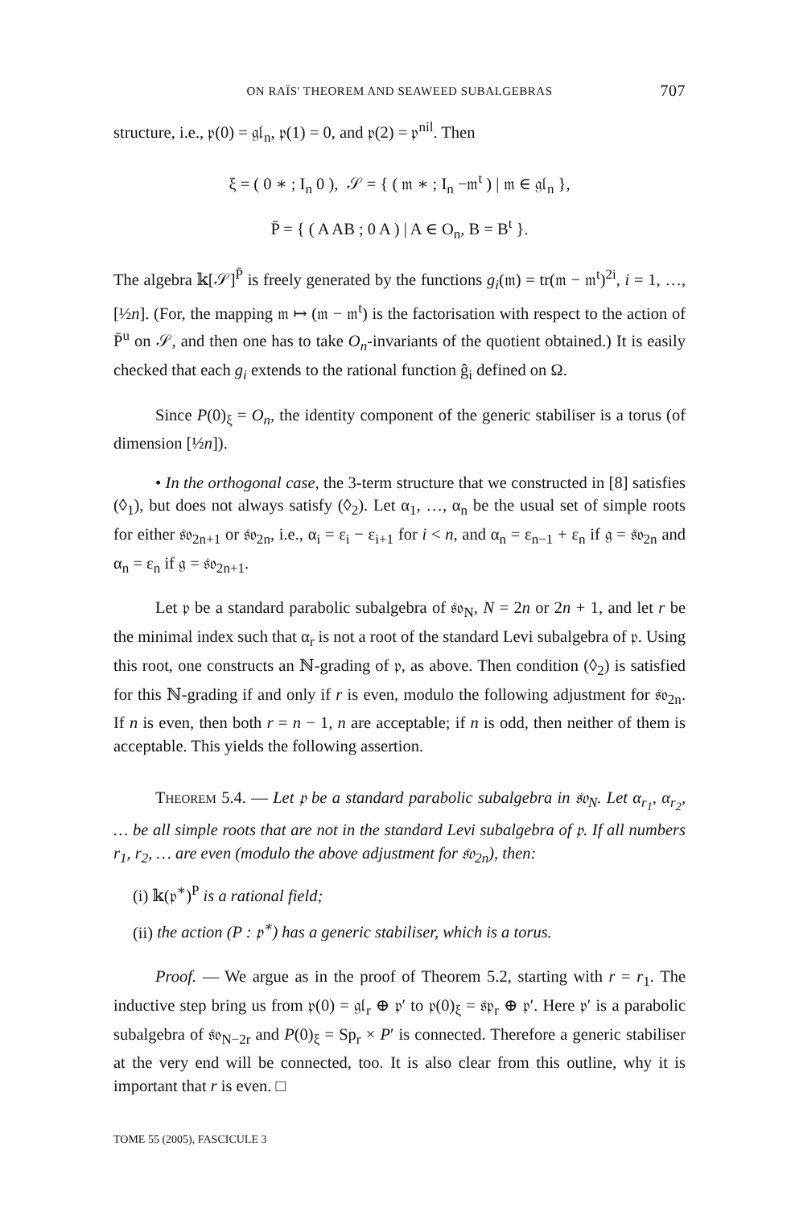ON RAÏS' THEOREM AND SEAWEED SUBALGEBRAS 707
structure, i.e., 𝔭(0) = 𝔤𝔩<sub>n</sub>, 𝔭(1) = 0, and 𝔭(2) = 𝔭<sup>nil</sup>. Then
ξ = ( 0 ∗ ; I<sub>n</sub> 0 ), 𝒮 = { ( 𝔪 ∗ ; I<sub>n</sub> −𝔪<sup>t</sup> ) | 𝔪 ∈ 𝔤𝔩<sub>n</sub> },
P̄ = { ( A AB ; 0 A ) | A ∈ O<sub>n</sub>, B = B<sup>t</sup> }.
The algebra 𝕜[𝒮]<sup>P̄</sup> is freely generated by the functions g<sub>i</sub>(𝔪) = tr(𝔪 − 𝔪<sup>t</sup>)<sup>2i</sup>, i = 1, …, [½n]. (For, the mapping 𝔪 ↦ (𝔪 − 𝔪<sup>t</sup>) is the factorisation with respect to the action of P̄<sup>u</sup> on 𝒮, and then one has to take O<sub>n</sub>-invariants of the quotient obtained.) It is easily checked that each g<sub>i</sub> extends to the rational function ĝ<sub>i</sub> defined on Ω.
Since P(0)<sub>ξ</sub> = O<sub>n</sub>, the identity component of the generic stabiliser is a torus (of dimension [½n]).
• In the orthogonal case, the 3-term structure that we constructed in [8] satisfies (◊<sub>1</sub>), but does not always satisfy (◊<sub>2</sub>). Let α<sub>1</sub>, …, α<sub>n</sub> be the usual set of simple roots for either 𝔰𝔬<sub>2n+1</sub> or 𝔰𝔬<sub>2n</sub>, i.e., α<sub>i</sub> = ε<sub>i</sub> − ε<sub>i+1</sub> for i < n, and α<sub>n</sub> = ε<sub>n−1</sub> + ε<sub>n</sub> if 𝔤 = 𝔰𝔬<sub>2n</sub> and α<sub>n</sub> = ε<sub>n</sub> if 𝔤 = 𝔰𝔬<sub>2n+1</sub>.
Let 𝔭 be a standard parabolic subalgebra of 𝔰𝔬<sub>N</sub>, N = 2n or 2n + 1, and let r be the minimal index such that α<sub>r</sub> is not a root of the standard Levi subalgebra of 𝔭. Using this root, one constructs an ℕ-grading of 𝔭, as above. Then condition (◊<sub>2</sub>) is satisfied for this ℕ-grading if and only if r is even, modulo the following adjustment for 𝔰𝔬<sub>2n</sub>. If n is even, then both r = n − 1, n are acceptable; if n is odd, then neither of them is acceptable. This yields the following assertion.
THEOREM 5.4. — Let 𝔭 be a standard parabolic subalgebra in 𝔰𝔬<sub>N</sub>. Let α<sub>r<sub>1</sub></sub>, α<sub>r<sub>2</sub></sub>, … be all simple roots that are not in the standard Levi subalgebra of 𝔭. If all numbers r<sub>1</sub>, r<sub>2</sub>, … are even (modulo the above adjustment for 𝔰𝔬<sub>2n</sub>), then:
(i) 𝕜(𝔭<sup>∗</sup>)<sup>P</sup> is a rational field;
(ii) the action (P : 𝔭<sup>∗</sup>) has a generic stabiliser, which is a torus.
Proof. — We argue as in the proof of Theorem 5.2, starting with r = r<sub>1</sub>. The inductive step bring us from 𝔭(0) = 𝔤𝔩<sub>r</sub> ⊕ 𝔭′ to 𝔭(0)<sub>ξ</sub> = 𝔰𝔭<sub>r</sub> ⊕ 𝔭′. Here 𝔭′ is a parabolic subalgebra of 𝔰𝔬<sub>N−2r</sub> and P(0)<sub>ξ</sub> = Sp<sub>r</sub> × P′ is connected. Therefore a generic stabiliser at the very end will be connected, too. It is also clear from this outline, why it is important that r is even. □
TOME 55 (2005), FASCICULE 3